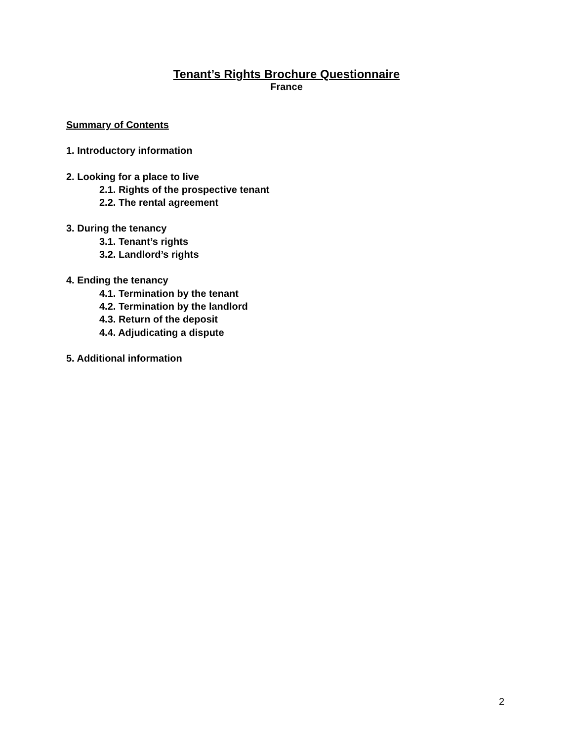Tenant’s Rights Brochure Questionnaire
France
Summary of Contents
1. Introductory information
2. Looking for a place to live
2.1. Rights of the prospective tenant
2.2. The rental agreement
3. During the tenancy
3.1. Tenant’s rights
3.2. Landlord’s rights
4. Ending the tenancy
4.1. Termination by the tenant
4.2. Termination by the landlord
4.3. Return of the deposit
4.4. Adjudicating a dispute
5. Additional information
2